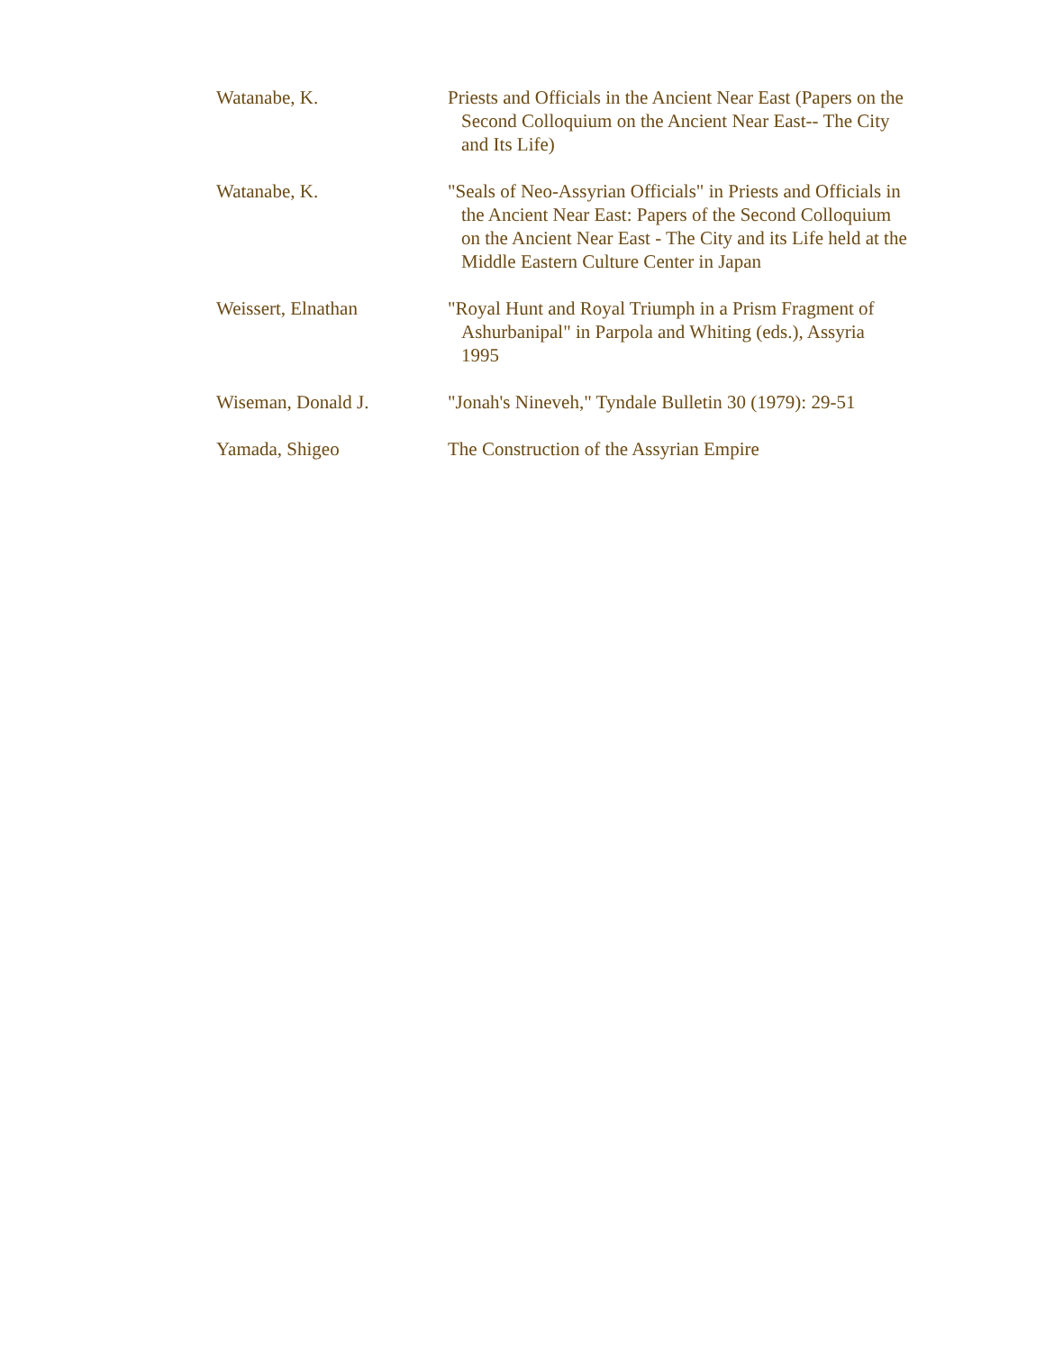| Watanabe, K. | Priests and Officials in the Ancient Near East (Papers on the Second Colloquium on the Ancient Near East-- The City and Its Life) |
| Watanabe, K. | "Seals of Neo-Assyrian Officials" in Priests and Officials in the Ancient Near East: Papers of the Second Colloquium on the Ancient Near East - The City and its Life held at the Middle Eastern Culture Center in Japan |
| Weissert, Elnathan | "Royal Hunt and Royal Triumph in a Prism Fragment of Ashurbanipal" in Parpola and Whiting (eds.), Assyria 1995 |
| Wiseman, Donald J. | "Jonah's Nineveh," Tyndale Bulletin 30 (1979): 29-51 |
| Yamada, Shigeo | The Construction of the Assyrian Empire |